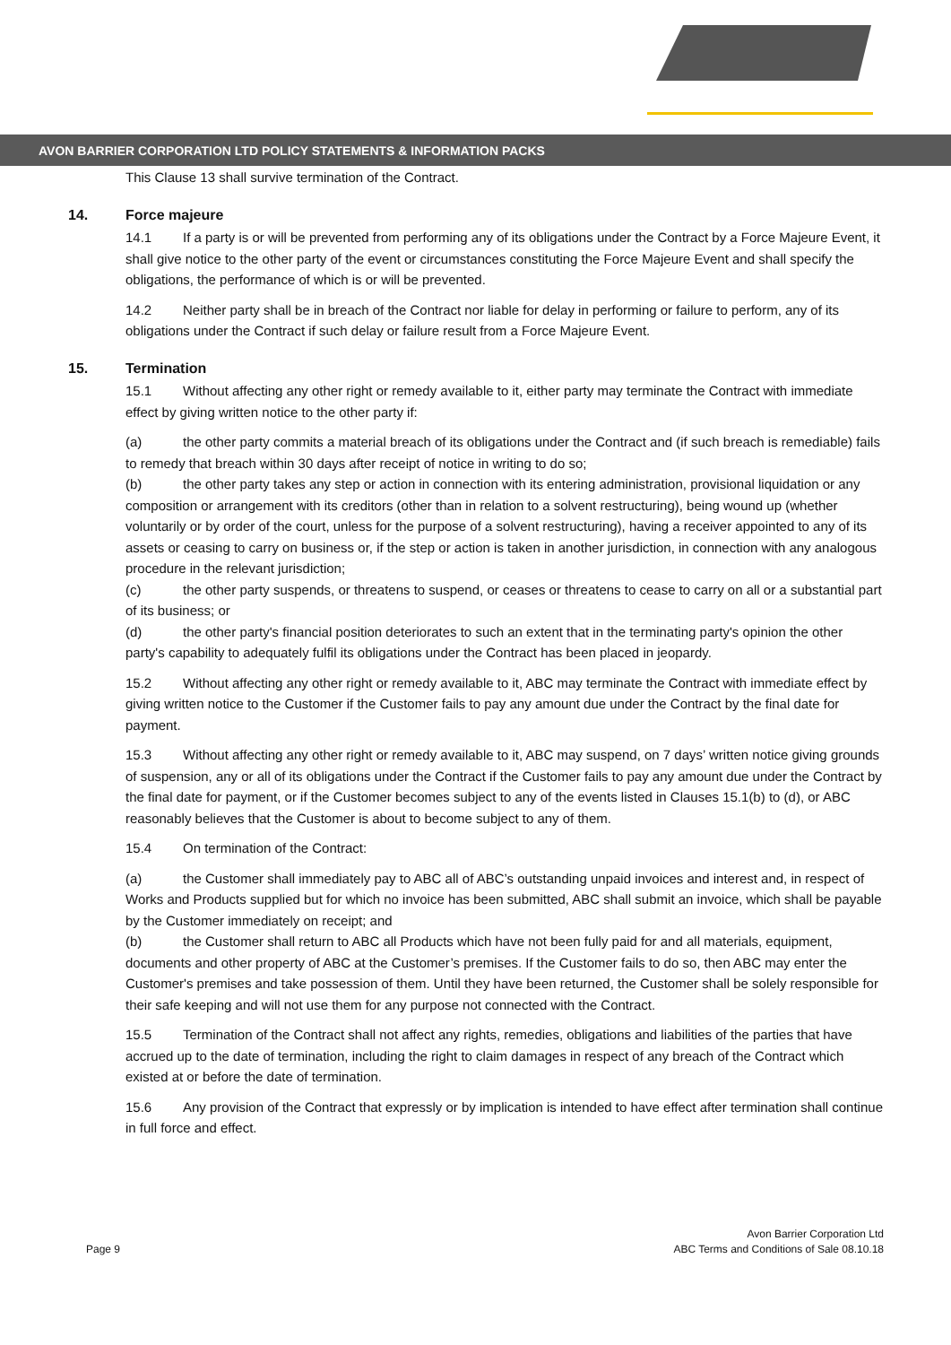AVON BARRIER CORPORATION LTD POLICY STATEMENTS & INFORMATION PACKS
This Clause 13 shall survive termination of the Contract.
14. Force majeure
14.1 If a party is or will be prevented from performing any of its obligations under the Contract by a Force Majeure Event, it shall give notice to the other party of the event or circumstances constituting the Force Majeure Event and shall specify the obligations, the performance of which is or will be prevented.
14.2 Neither party shall be in breach of the Contract nor liable for delay in performing or failure to perform, any of its obligations under the Contract if such delay or failure result from a Force Majeure Event.
15. Termination
15.1 Without affecting any other right or remedy available to it, either party may terminate the Contract with immediate effect by giving written notice to the other party if:
(a) the other party commits a material breach of its obligations under the Contract and (if such breach is remediable) fails to remedy that breach within 30 days after receipt of notice in writing to do so;
(b) the other party takes any step or action in connection with its entering administration, provisional liquidation or any composition or arrangement with its creditors (other than in relation to a solvent restructuring), being wound up (whether voluntarily or by order of the court, unless for the purpose of a solvent restructuring), having a receiver appointed to any of its assets or ceasing to carry on business or, if the step or action is taken in another jurisdiction, in connection with any analogous procedure in the relevant jurisdiction;
(c) the other party suspends, or threatens to suspend, or ceases or threatens to cease to carry on all or a substantial part of its business; or
(d) the other party's financial position deteriorates to such an extent that in the terminating party's opinion the other party's capability to adequately fulfil its obligations under the Contract has been placed in jeopardy.
15.2 Without affecting any other right or remedy available to it, ABC may terminate the Contract with immediate effect by giving written notice to the Customer if the Customer fails to pay any amount due under the Contract by the final date for payment.
15.3 Without affecting any other right or remedy available to it, ABC may suspend, on 7 days’ written notice giving grounds of suspension, any or all of its obligations under the Contract if the Customer fails to pay any amount due under the Contract by the final date for payment, or if the Customer becomes subject to any of the events listed in Clauses 15.1(b) to (d), or ABC reasonably believes that the Customer is about to become subject to any of them.
15.4 On termination of the Contract:
(a) the Customer shall immediately pay to ABC all of ABC’s outstanding unpaid invoices and interest and, in respect of Works and Products supplied but for which no invoice has been submitted, ABC shall submit an invoice, which shall be payable by the Customer immediately on receipt; and
(b) the Customer shall return to ABC all Products which have not been fully paid for and all materials, equipment, documents and other property of ABC at the Customer’s premises. If the Customer fails to do so, then ABC may enter the Customer's premises and take possession of them. Until they have been returned, the Customer shall be solely responsible for their safe keeping and will not use them for any purpose not connected with the Contract.
15.5 Termination of the Contract shall not affect any rights, remedies, obligations and liabilities of the parties that have accrued up to the date of termination, including the right to claim damages in respect of any breach of the Contract which existed at or before the date of termination.
15.6 Any provision of the Contract that expressly or by implication is intended to have effect after termination shall continue in full force and effect.
Avon Barrier Corporation Ltd
Page 9 ABC Terms and Conditions of Sale 08.10.18